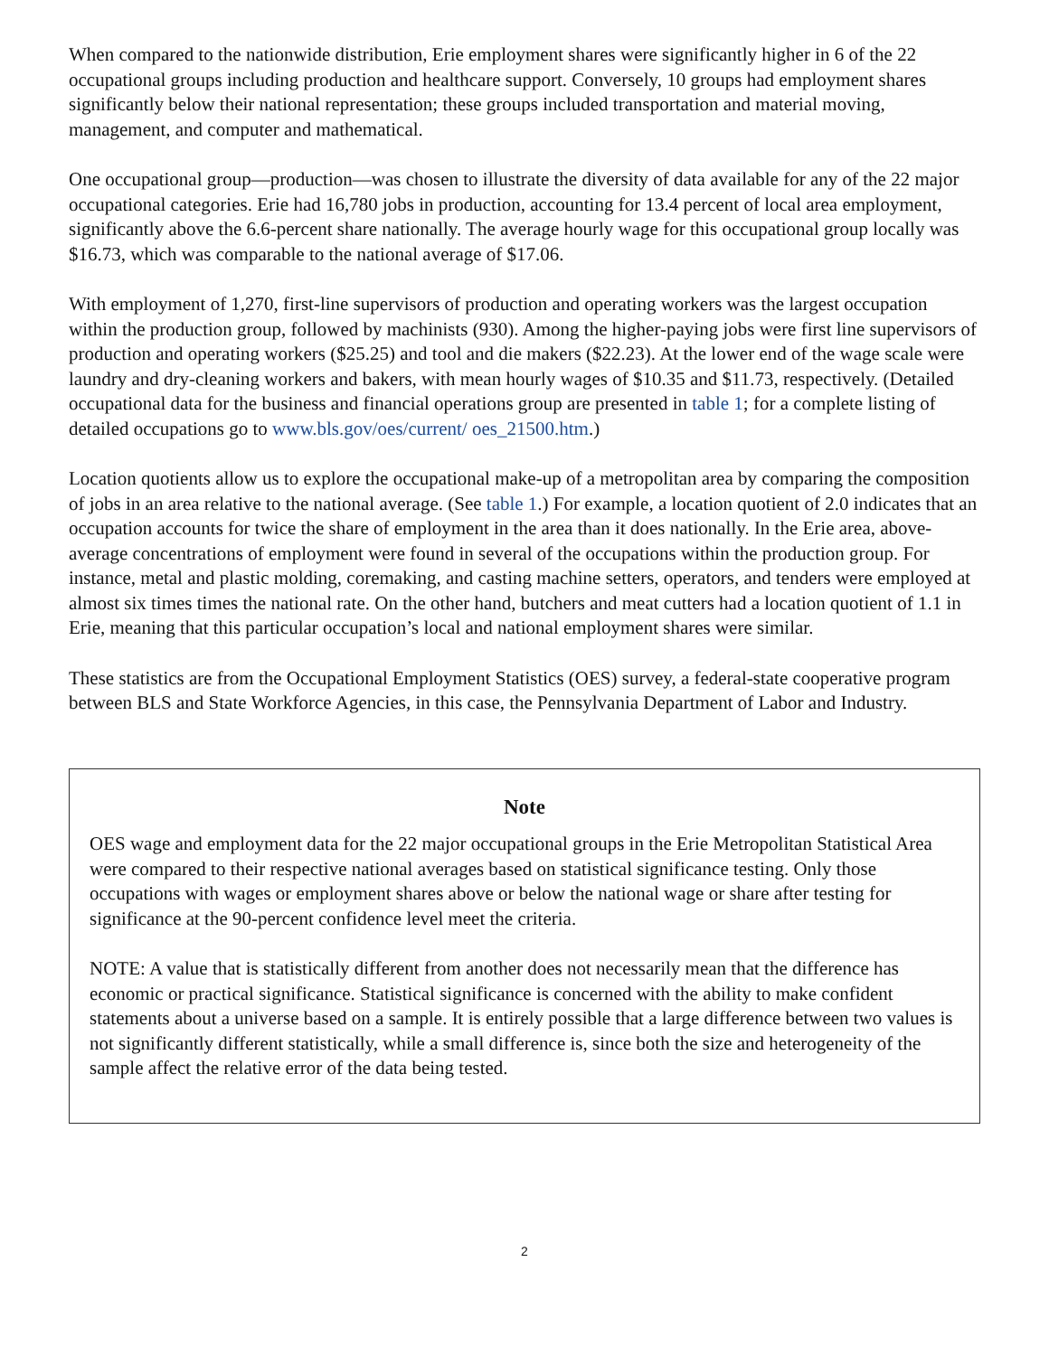When compared to the nationwide distribution, Erie employment shares were significantly higher in 6 of the 22 occupational groups including production and healthcare support. Conversely, 10 groups had employment shares significantly below their national representation; these groups included transportation and material moving, management, and computer and mathematical.
One occupational group—production—was chosen to illustrate the diversity of data available for any of the 22 major occupational categories. Erie had 16,780 jobs in production, accounting for 13.4 percent of local area employment, significantly above the 6.6-percent share nationally. The average hourly wage for this occupational group locally was $16.73, which was comparable to the national average of $17.06.
With employment of 1,270, first-line supervisors of production and operating workers was the largest occupation within the production group, followed by machinists (930). Among the higher-paying jobs were first line supervisors of production and operating workers ($25.25) and tool and die makers ($22.23). At the lower end of the wage scale were laundry and dry-cleaning workers and bakers, with mean hourly wages of $10.35 and $11.73, respectively. (Detailed occupational data for the business and financial operations group are presented in table 1; for a complete listing of detailed occupations go to www.bls.gov/oes/current/ oes_21500.htm.)
Location quotients allow us to explore the occupational make-up of a metropolitan area by comparing the composition of jobs in an area relative to the national average. (See table 1.) For example, a location quotient of 2.0 indicates that an occupation accounts for twice the share of employment in the area than it does nationally. In the Erie area, above-average concentrations of employment were found in several of the occupations within the production group. For instance, metal and plastic molding, coremaking, and casting machine setters, operators, and tenders were employed at almost six times times the national rate. On the other hand, butchers and meat cutters had a location quotient of 1.1 in Erie, meaning that this particular occupation’s local and national employment shares were similar.
These statistics are from the Occupational Employment Statistics (OES) survey, a federal-state cooperative program between BLS and State Workforce Agencies, in this case, the Pennsylvania Department of Labor and Industry.
Note
OES wage and employment data for the 22 major occupational groups in the Erie Metropolitan Statistical Area were compared to their respective national averages based on statistical significance testing. Only those occupations with wages or employment shares above or below the national wage or share after testing for significance at the 90-percent confidence level meet the criteria.
NOTE: A value that is statistically different from another does not necessarily mean that the difference has economic or practical significance. Statistical significance is concerned with the ability to make confident statements about a universe based on a sample. It is entirely possible that a large difference between two values is not significantly different statistically, while a small difference is, since both the size and heterogeneity of the sample affect the relative error of the data being tested.
2